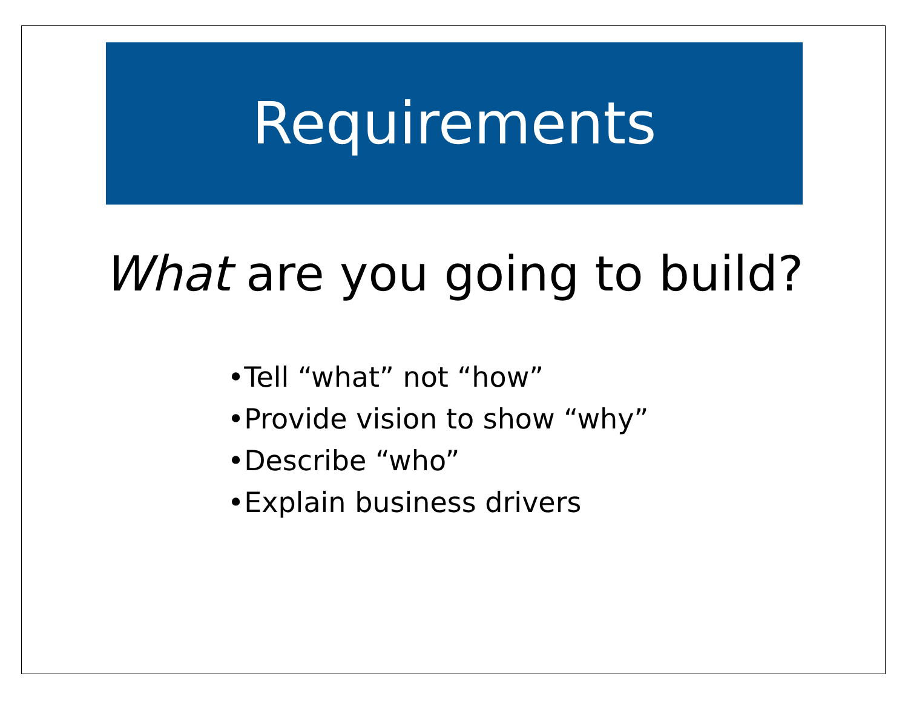Requirements
What are you going to build?
•Tell “what” not “how”
•Provide vision to show “why”
•Describe “who”
•Explain business drivers